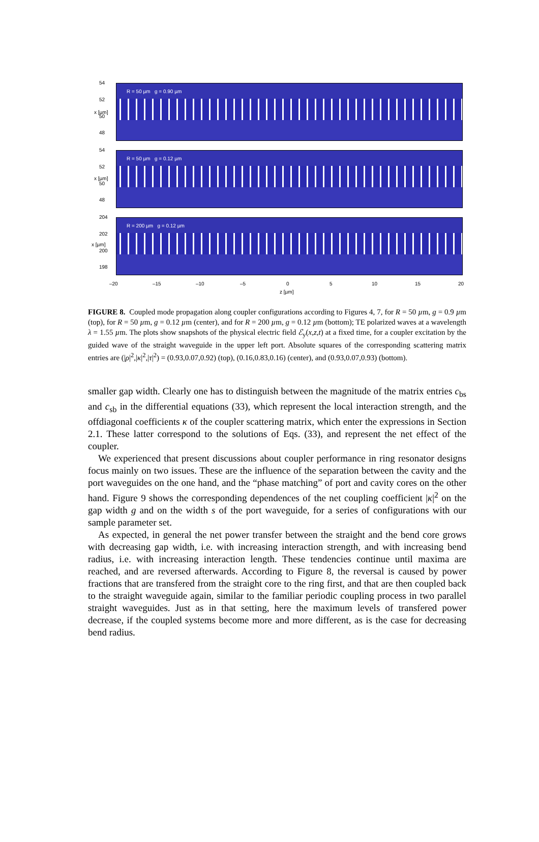R = 50 µm g = 0.90 µm
R = 50 µm g = 0.12 µm
R = 200 µm g = 0.12 µm
54
52
50
48
x [µm]
54
52
50
48
x [µm]
204
202
200
198
x [µm]
–20 –15 –10 –5 0 5 10 15 20
z [µm]
FIGURE 8. Coupled mode propagation along coupler configurations according to Figures 4, 7, for R = 50 µm, g = 0.9 µm (top), for R = 50 µm, g = 0.12 µm (center), and for R = 200 µm, g = 0.12 µm (bottom); TE polarized waves at a wavelength λ = 1.55 µm. The plots show snapshots of the physical electric field ℰ<sub>y</sub>(x,z,t) at a fixed time, for a coupler excitation by the guided wave of the straight waveguide in the upper left port. Absolute squares of the corresponding scattering matrix entries are (|ρ|<sup>2</sup>,|κ|<sup>2</sup>,|τ|<sup>2</sup>) = (0.93,0.07,0.92) (top), (0.16,0.83,0.16) (center), and (0.93,0.07,0.93) (bottom).
smaller gap width. Clearly one has to distinguish between the magnitude of the matrix entries c<sub>bs</sub> and c<sub>sb</sub> in the differential equations (33), which represent the local interaction strength, and the offdiagonal coefficients κ of the coupler scattering matrix, which enter the expressions in Section 2.1. These latter correspond to the solutions of Eqs. (33), and represent the net effect of the coupler.
We experienced that present discussions about coupler performance in ring resonator designs focus mainly on two issues. These are the influence of the separation between the cavity and the port waveguides on the one hand, and the “phase matching” of port and cavity cores on the other hand. Figure 9 shows the corresponding dependences of the net coupling coefficient |κ|<sup>2</sup> on the gap width g and on the width s of the port waveguide, for a series of configurations with our sample parameter set.
As expected, in general the net power transfer between the straight and the bend core grows with decreasing gap width, i.e. with increasing interaction strength, and with increasing bend radius, i.e. with increasing interaction length. These tendencies continue until maxima are reached, and are reversed afterwards. According to Figure 8, the reversal is caused by power fractions that are transfered from the straight core to the ring first, and that are then coupled back to the straight waveguide again, similar to the familiar periodic coupling process in two parallel straight waveguides. Just as in that setting, here the maximum levels of transfered power decrease, if the coupled systems become more and more different, as is the case for decreasing bend radius.